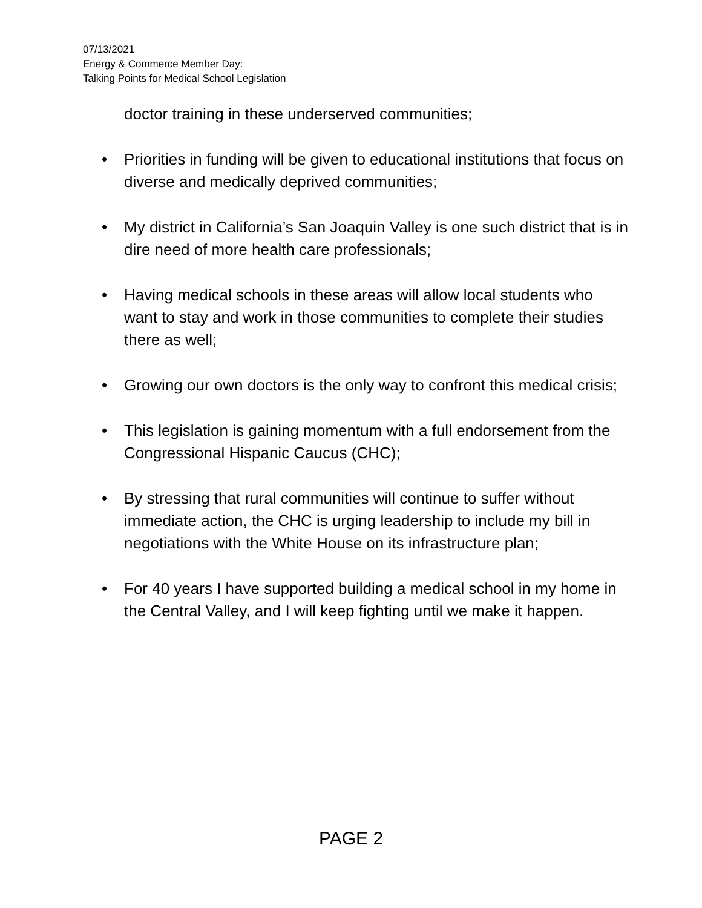07/13/2021
Energy & Commerce Member Day:
Talking Points for Medical School Legislation
doctor training in these underserved communities;
• Priorities in funding will be given to educational institutions that focus on diverse and medically deprived communities;
• My district in California’s San Joaquin Valley is one such district that is in dire need of more health care professionals;
• Having medical schools in these areas will allow local students who want to stay and work in those communities to complete their studies there as well;
• Growing our own doctors is the only way to confront this medical crisis;
• This legislation is gaining momentum with a full endorsement from the Congressional Hispanic Caucus (CHC);
• By stressing that rural communities will continue to suffer without immediate action, the CHC is urging leadership to include my bill in negotiations with the White House on its infrastructure plan;
• For 40 years I have supported building a medical school in my home in the Central Valley, and I will keep fighting until we make it happen.
PAGE 2